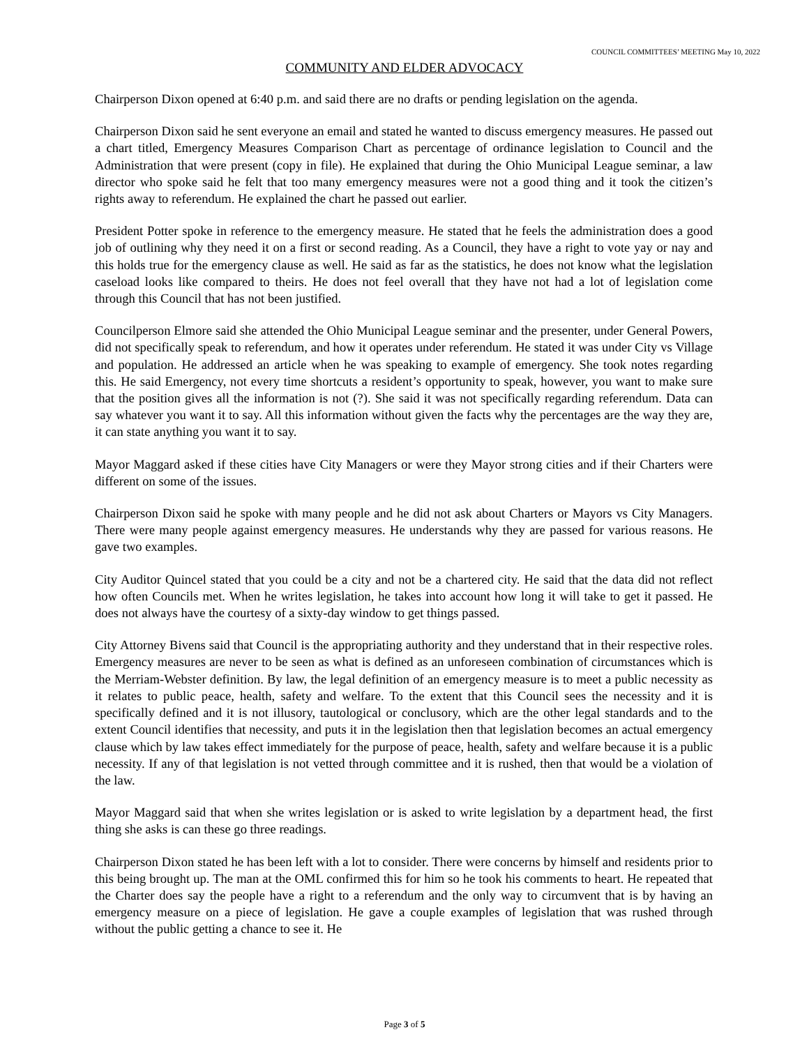COUNCIL COMMITTEES’ MEETING May 10, 2022
COMMUNITY AND ELDER ADVOCACY
Chairperson Dixon opened at 6:40 p.m. and said there are no drafts or pending legislation on the agenda.
Chairperson Dixon said he sent everyone an email and stated he wanted to discuss emergency measures. He passed out a chart titled, Emergency Measures Comparison Chart as percentage of ordinance legislation to Council and the Administration that were present (copy in file). He explained that during the Ohio Municipal League seminar, a law director who spoke said he felt that too many emergency measures were not a good thing and it took the citizen’s rights away to referendum. He explained the chart he passed out earlier.
President Potter spoke in reference to the emergency measure. He stated that he feels the administration does a good job of outlining why they need it on a first or second reading. As a Council, they have a right to vote yay or nay and this holds true for the emergency clause as well. He said as far as the statistics, he does not know what the legislation caseload looks like compared to theirs. He does not feel overall that they have not had a lot of legislation come through this Council that has not been justified.
Councilperson Elmore said she attended the Ohio Municipal League seminar and the presenter, under General Powers, did not specifically speak to referendum, and how it operates under referendum. He stated it was under City vs Village and population. He addressed an article when he was speaking to example of emergency. She took notes regarding this. He said Emergency, not every time shortcuts a resident’s opportunity to speak, however, you want to make sure that the position gives all the information is not (?). She said it was not specifically regarding referendum. Data can say whatever you want it to say. All this information without given the facts why the percentages are the way they are, it can state anything you want it to say.
Mayor Maggard asked if these cities have City Managers or were they Mayor strong cities and if their Charters were different on some of the issues.
Chairperson Dixon said he spoke with many people and he did not ask about Charters or Mayors vs City Managers. There were many people against emergency measures. He understands why they are passed for various reasons. He gave two examples.
City Auditor Quincel stated that you could be a city and not be a chartered city. He said that the data did not reflect how often Councils met. When he writes legislation, he takes into account how long it will take to get it passed. He does not always have the courtesy of a sixty-day window to get things passed.
City Attorney Bivens said that Council is the appropriating authority and they understand that in their respective roles. Emergency measures are never to be seen as what is defined as an unforeseen combination of circumstances which is the Merriam-Webster definition. By law, the legal definition of an emergency measure is to meet a public necessity as it relates to public peace, health, safety and welfare. To the extent that this Council sees the necessity and it is specifically defined and it is not illusory, tautological or conclusory, which are the other legal standards and to the extent Council identifies that necessity, and puts it in the legislation then that legislation becomes an actual emergency clause which by law takes effect immediately for the purpose of peace, health, safety and welfare because it is a public necessity. If any of that legislation is not vetted through committee and it is rushed, then that would be a violation of the law.
Mayor Maggard said that when she writes legislation or is asked to write legislation by a department head, the first thing she asks is can these go three readings.
Chairperson Dixon stated he has been left with a lot to consider. There were concerns by himself and residents prior to this being brought up. The man at the OML confirmed this for him so he took his comments to heart. He repeated that the Charter does say the people have a right to a referendum and the only way to circumvent that is by having an emergency measure on a piece of legislation. He gave a couple examples of legislation that was rushed through without the public getting a chance to see it. He
Page 3 of 5